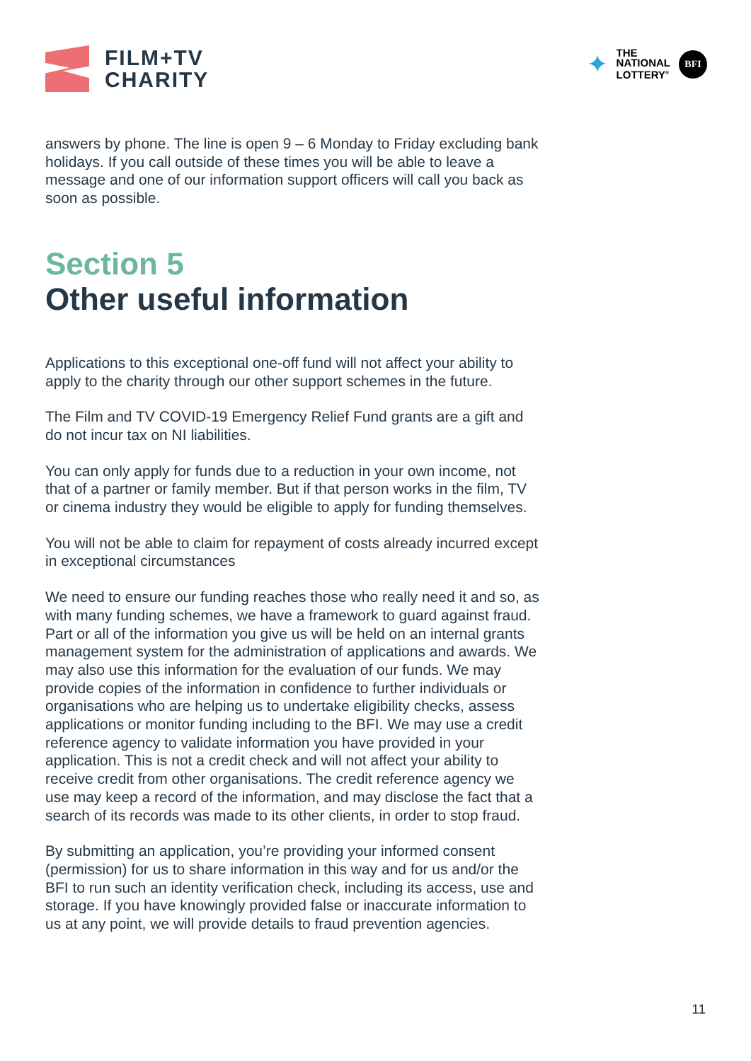FILM+TV
CHARITY
✦
THE
NATIONAL
LOTTERY<sup>®</sup>
BFI
answers by phone. The line is open 9 – 6 Monday to Friday excluding bank holidays. If you call outside of these times you will be able to leave a message and one of our information support officers will call you back as soon as possible.
Section 5
Other useful information
Applications to this exceptional one-off fund will not affect your ability to apply to the charity through our other support schemes in the future.
The Film and TV COVID-19 Emergency Relief Fund grants are a gift and do not incur tax on NI liabilities.
You can only apply for funds due to a reduction in your own income, not that of a partner or family member. But if that person works in the film, TV or cinema industry they would be eligible to apply for funding themselves.
You will not be able to claim for repayment of costs already incurred except in exceptional circumstances
We need to ensure our funding reaches those who really need it and so, as with many funding schemes, we have a framework to guard against fraud. Part or all of the information you give us will be held on an internal grants management system for the administration of applications and awards. We may also use this information for the evaluation of our funds. We may provide copies of the information in confidence to further individuals or organisations who are helping us to undertake eligibility checks, assess applications or monitor funding including to the BFI. We may use a credit reference agency to validate information you have provided in your application. This is not a credit check and will not affect your ability to receive credit from other organisations. The credit reference agency we use may keep a record of the information, and may disclose the fact that a search of its records was made to its other clients, in order to stop fraud.
By submitting an application, you’re providing your informed consent (permission) for us to share information in this way and for us and/or the BFI to run such an identity verification check, including its access, use and storage. If you have knowingly provided false or inaccurate information to us at any point, we will provide details to fraud prevention agencies.
11